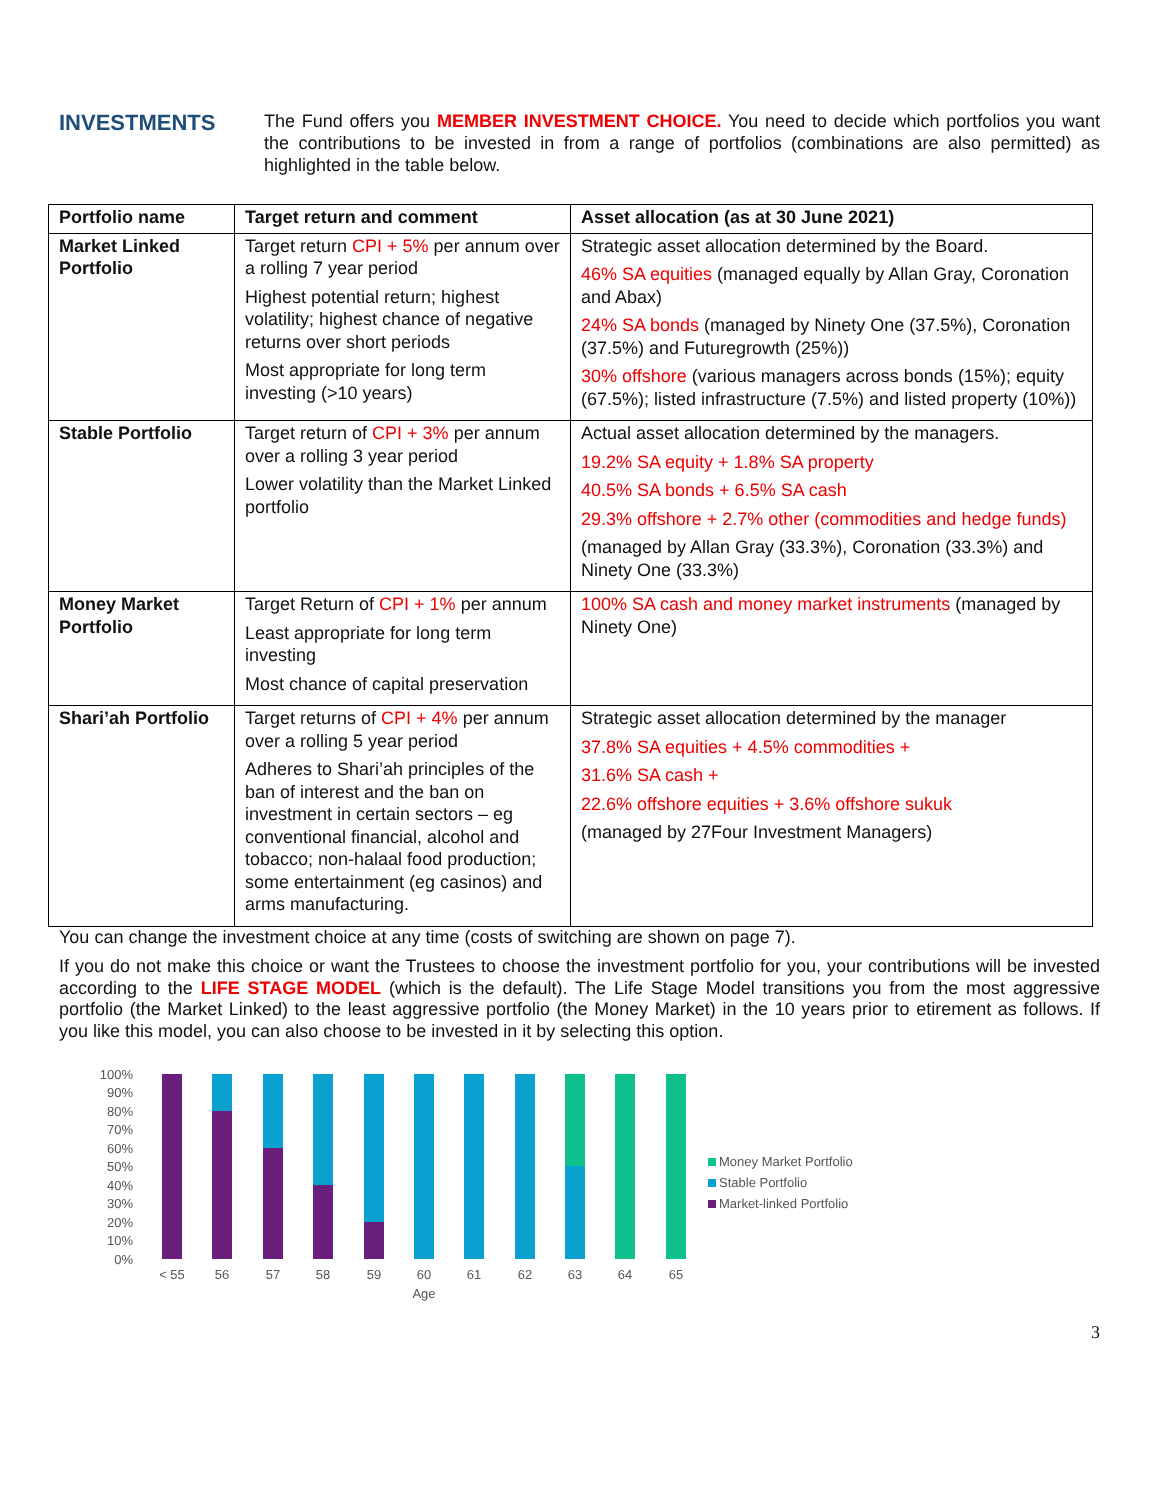INVESTMENTS
The Fund offers you MEMBER INVESTMENT CHOICE. You need to decide which portfolios you want the contributions to be invested in from a range of portfolios (combinations are also permitted) as highlighted in the table below.
| Portfolio name | Target return and comment | Asset allocation (as at 30 June 2021) |
| --- | --- | --- |
| Market Linked Portfolio | Target return CPI + 5% per annum over a rolling 7 year period Highest potential return; highest volatility; highest chance of negative returns over short periods Most appropriate for long term investing (>10 years) | Strategic asset allocation determined by the Board. 46% SA equities (managed equally by Allan Gray, Coronation and Abax) 24% SA bonds (managed by Ninety One (37.5%), Coronation (37.5%) and Futuregrowth (25%)) 30% offshore (various managers across bonds (15%); equity (67.5%); listed infrastructure (7.5%) and listed property (10%)) |
| Stable Portfolio | Target return of CPI + 3% per annum over a rolling 3 year period Lower volatility than the Market Linked portfolio | Actual asset allocation determined by the managers. 19.2% SA equity + 1.8% SA property 40.5% SA bonds + 6.5% SA cash 29.3% offshore + 2.7% other (commodities and hedge funds) (managed by Allan Gray (33.3%), Coronation (33.3%) and Ninety One (33.3%) |
| Money Market Portfolio | Target Return of CPI + 1% per annum Least appropriate for long term investing Most chance of capital preservation | 100% SA cash and money market instruments (managed by Ninety One) |
| Shari’ah Portfolio | Target returns of CPI + 4% per annum over a rolling 5 year period Adheres to Shari’ah principles of the ban of interest and the ban on investment in certain sectors – eg conventional financial, alcohol and tobacco; non-halaal food production; some entertainment (eg casinos) and arms manufacturing. | Strategic asset allocation determined by the manager 37.8% SA equities + 4.5% commodities + 31.6% SA cash + 22.6% offshore equities + 3.6% offshore sukuk (managed by 27Four Investment Managers) |
You can change the investment choice at any time (costs of switching are shown on page 7).
If you do not make this choice or want the Trustees to choose the investment portfolio for you, your contributions will be invested according to the LIFE STAGE MODEL (which is the default). The Life Stage Model transitions you from the most aggressive portfolio (the Market Linked) to the least aggressive portfolio (the Money Market) in the 10 years prior to etirement as follows. If you like this model, you can also choose to be invested in it by selecting this option.
100%
90%
80%
70%
60%
50%
40%
30%
20%
10%
0%
< 55
56
57
58
59
60
61
62
63
64
65
Age
Money Market Portfolio
Stable Portfolio
Market-linked Portfolio
3